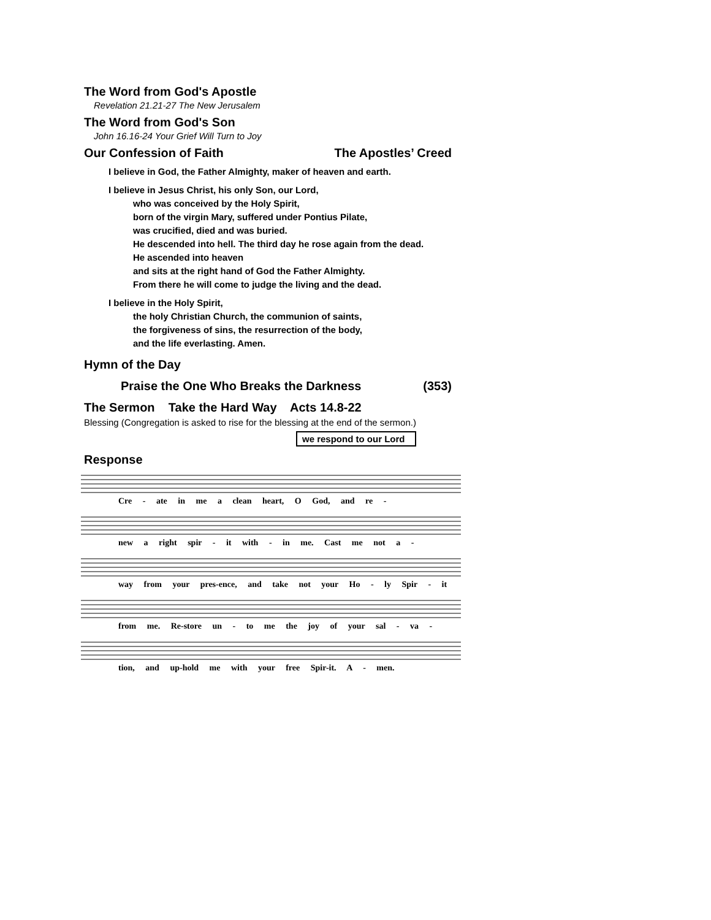The Word from God's Apostle
Revelation 21.21-27 The New Jerusalem
The Word from God's Son
John 16.16-24 Your Grief Will Turn to Joy
Our Confession of Faith The Apostles’ Creed
I believe in God, the Father Almighty, maker of heaven and earth.
I believe in Jesus Christ, his only Son, our Lord,
who was conceived by the Holy Spirit,
born of the virgin Mary, suffered under Pontius Pilate,
was crucified, died and was buried.
He descended into hell. The third day he rose again from the dead.
He ascended into heaven
and sits at the right hand of God the Father Almighty.
From there he will come to judge the living and the dead.
I believe in the Holy Spirit,
the holy Christian Church, the communion of saints,
the forgiveness of sins, the resurrection of the body,
and the life everlasting. Amen.
Hymn of the Day
Praise the One Who Breaks the Darkness
(353)
The Sermon Take the Hard Way Acts 14.8-22
Blessing (Congregation is asked to rise for the blessing at the end of the sermon.)
we respond to our Lord
Response
Cre - ate in me a clean heart, O God, and re -
new a right spir - it with - in me. Cast me not a -
way from your pres-ence, and take not your Ho - ly Spir - it
from me. Re-store un - to me the joy of your sal - va -
tion, and up-hold me with your free Spir-it. A - men.